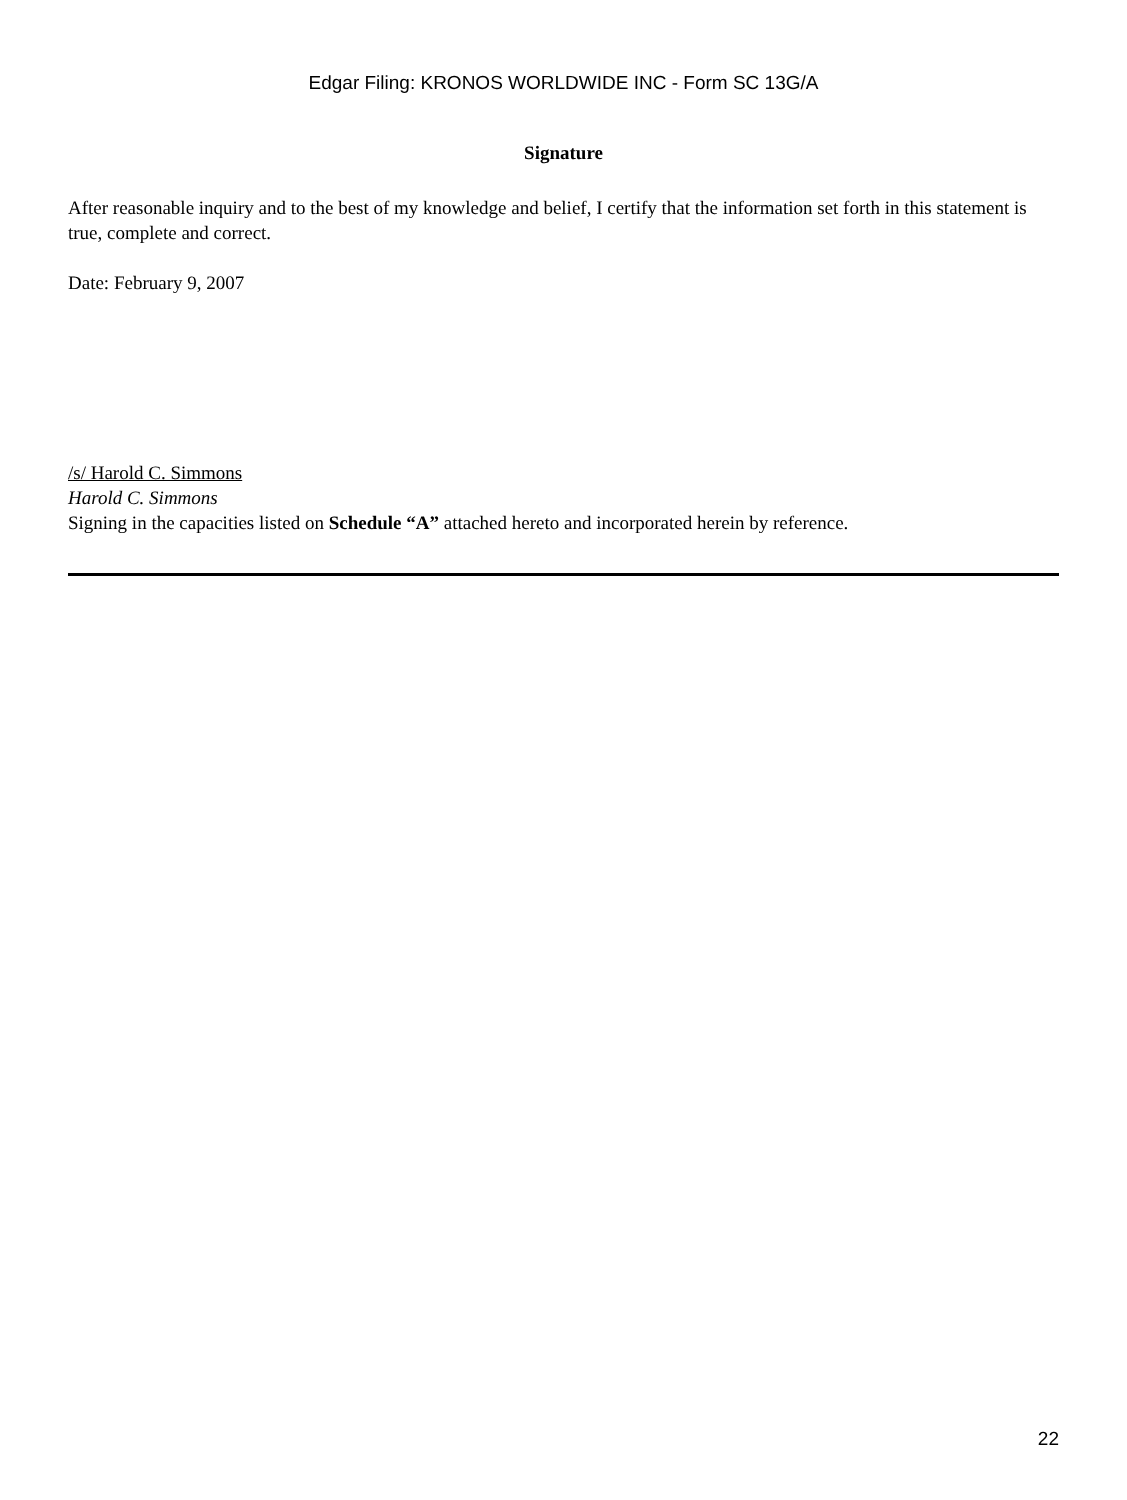Edgar Filing: KRONOS WORLDWIDE INC - Form SC 13G/A
Signature
After reasonable inquiry and to the best of my knowledge and belief, I certify that the information set forth in this statement is true, complete and correct.
Date: February 9, 2007
/s/ Harold C. Simmons
Harold C. Simmons
Signing in the capacities listed on Schedule “A” attached hereto and incorporated herein by reference.
22